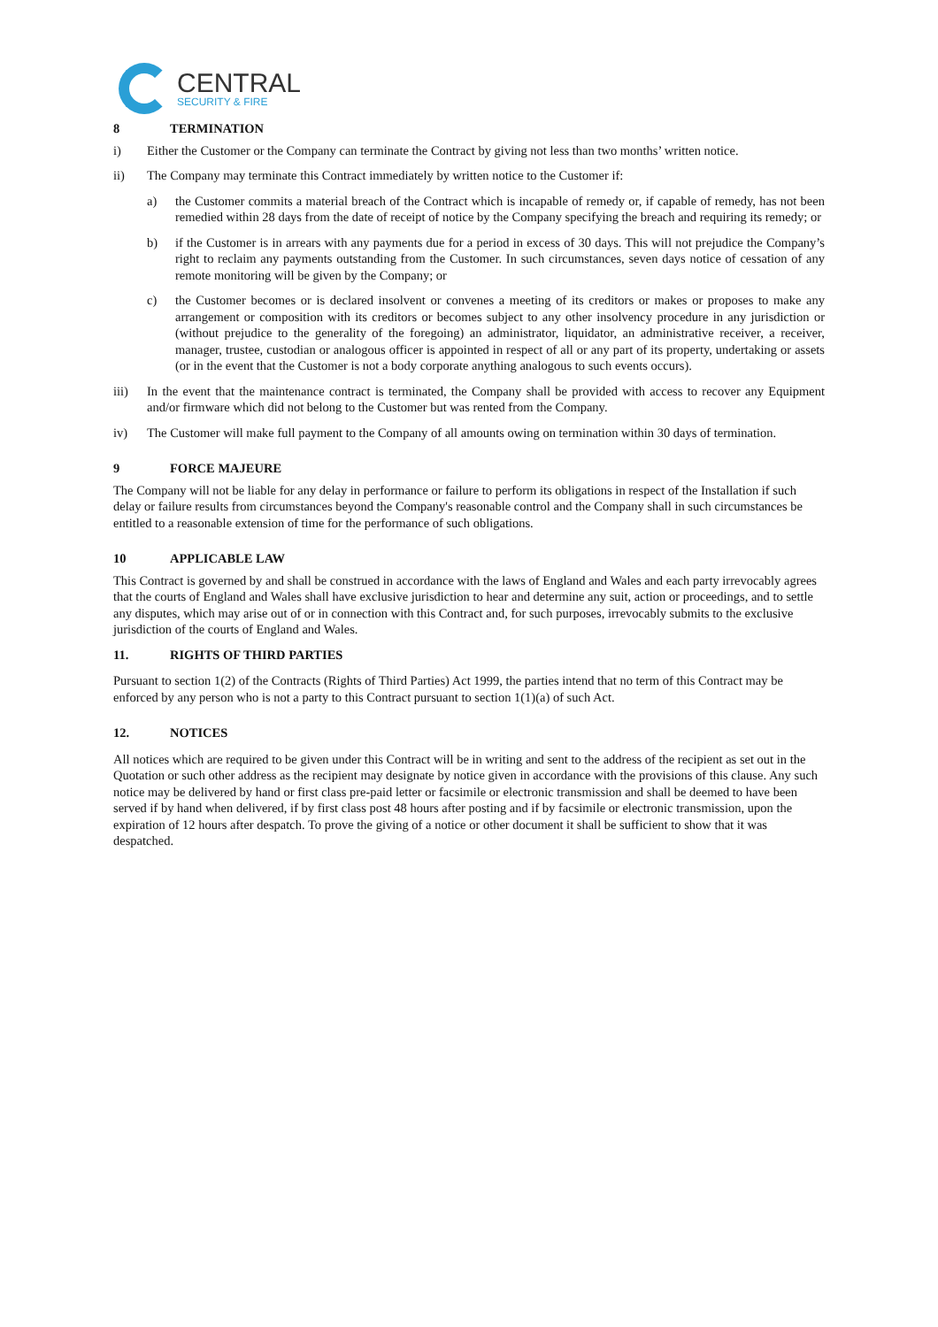CENTRAL
SECURITY & FIRE
8 TERMINATION
i) Either the Customer or the Company can terminate the Contract by giving not less than two months’ written notice.
ii) The Company may terminate this Contract immediately by written notice to the Customer if:
a) the Customer commits a material breach of the Contract which is incapable of remedy or, if capable of remedy, has not been remedied within 28 days from the date of receipt of notice by the Company specifying the breach and requiring its remedy; or
b) if the Customer is in arrears with any payments due for a period in excess of 30 days. This will not prejudice the Company’s right to reclaim any payments outstanding from the Customer. In such circumstances, seven days notice of cessation of any remote monitoring will be given by the Company; or
c) the Customer becomes or is declared insolvent or convenes a meeting of its creditors or makes or proposes to make any arrangement or composition with its creditors or becomes subject to any other insolvency procedure in any jurisdiction or (without prejudice to the generality of the foregoing) an administrator, liquidator, an administrative receiver, a receiver, manager, trustee, custodian or analogous officer is appointed in respect of all or any part of its property, undertaking or assets (or in the event that the Customer is not a body corporate anything analogous to such events occurs).
iii) In the event that the maintenance contract is terminated, the Company shall be provided with access to recover any Equipment and/or firmware which did not belong to the Customer but was rented from the Company.
iv) The Customer will make full payment to the Company of all amounts owing on termination within 30 days of termination.
9 FORCE MAJEURE
The Company will not be liable for any delay in performance or failure to perform its obligations in respect of the Installation if such delay or failure results from circumstances beyond the Company's reasonable control and the Company shall in such circumstances be entitled to a reasonable extension of time for the performance of such obligations.
10 APPLICABLE LAW
This Contract is governed by and shall be construed in accordance with the laws of England and Wales and each party irrevocably agrees that the courts of England and Wales shall have exclusive jurisdiction to hear and determine any suit, action or proceedings, and to settle any disputes, which may arise out of or in connection with this Contract and, for such purposes, irrevocably submits to the exclusive jurisdiction of the courts of England and Wales.
11. RIGHTS OF THIRD PARTIES
Pursuant to section 1(2) of the Contracts (Rights of Third Parties) Act 1999, the parties intend that no term of this Contract may be enforced by any person who is not a party to this Contract pursuant to section 1(1)(a) of such Act.
12. NOTICES
All notices which are required to be given under this Contract will be in writing and sent to the address of the recipient as set out in the Quotation or such other address as the recipient may designate by notice given in accordance with the provisions of this clause. Any such notice may be delivered by hand or first class pre-paid letter or facsimile or electronic transmission and shall be deemed to have been served if by hand when delivered, if by first class post 48 hours after posting and if by facsimile or electronic transmission, upon the expiration of 12 hours after despatch. To prove the giving of a notice or other document it shall be sufficient to show that it was despatched.